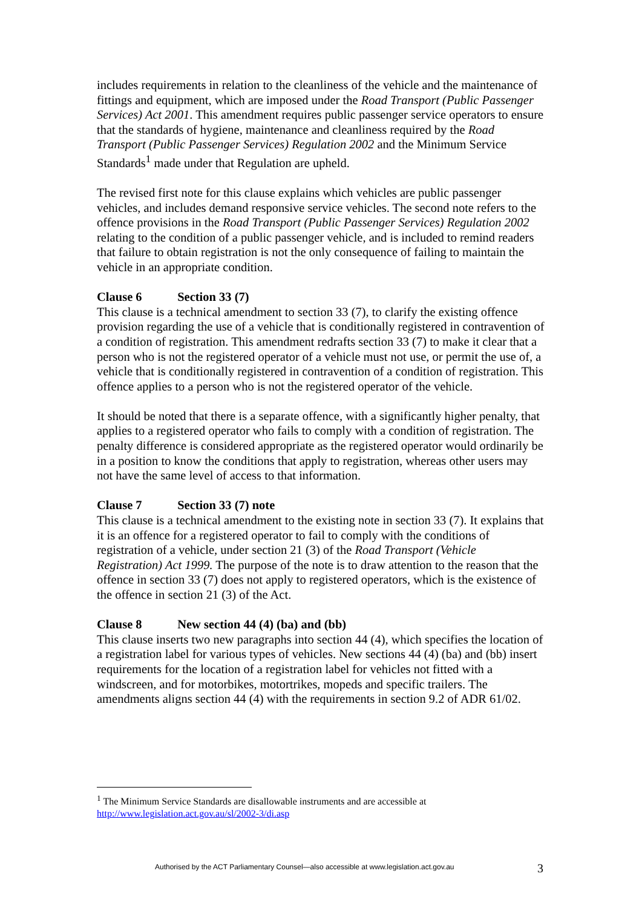includes requirements in relation to the cleanliness of the vehicle and the maintenance of fittings and equipment, which are imposed under the Road Transport (Public Passenger Services) Act 2001. This amendment requires public passenger service operators to ensure that the standards of hygiene, maintenance and cleanliness required by the Road Transport (Public Passenger Services) Regulation 2002 and the Minimum Service Standards<sup>1</sup> made under that Regulation are upheld.
The revised first note for this clause explains which vehicles are public passenger vehicles, and includes demand responsive service vehicles. The second note refers to the offence provisions in the Road Transport (Public Passenger Services) Regulation 2002 relating to the condition of a public passenger vehicle, and is included to remind readers that failure to obtain registration is not the only consequence of failing to maintain the vehicle in an appropriate condition.
Clause 6 Section 33 (7)
This clause is a technical amendment to section 33 (7), to clarify the existing offence provision regarding the use of a vehicle that is conditionally registered in contravention of a condition of registration. This amendment redrafts section 33 (7) to make it clear that a person who is not the registered operator of a vehicle must not use, or permit the use of, a vehicle that is conditionally registered in contravention of a condition of registration. This offence applies to a person who is not the registered operator of the vehicle.
It should be noted that there is a separate offence, with a significantly higher penalty, that applies to a registered operator who fails to comply with a condition of registration. The penalty difference is considered appropriate as the registered operator would ordinarily be in a position to know the conditions that apply to registration, whereas other users may not have the same level of access to that information.
Clause 7 Section 33 (7) note
This clause is a technical amendment to the existing note in section 33 (7). It explains that it is an offence for a registered operator to fail to comply with the conditions of registration of a vehicle, under section 21 (3) of the Road Transport (Vehicle Registration) Act 1999. The purpose of the note is to draw attention to the reason that the offence in section 33 (7) does not apply to registered operators, which is the existence of the offence in section 21 (3) of the Act.
Clause 8 New section 44 (4) (ba) and (bb)
This clause inserts two new paragraphs into section 44 (4), which specifies the location of a registration label for various types of vehicles. New sections 44 (4) (ba) and (bb) insert requirements for the location of a registration label for vehicles not fitted with a windscreen, and for motorbikes, motortrikes, mopeds and specific trailers. The amendments aligns section 44 (4) with the requirements in section 9.2 of ADR 61/02.
<sup>1</sup> The Minimum Service Standards are disallowable instruments and are accessible at http://www.legislation.act.gov.au/sl/2002-3/di.asp
Authorised by the ACT Parliamentary Counsel—also accessible at www.legislation.act.gov.au
3